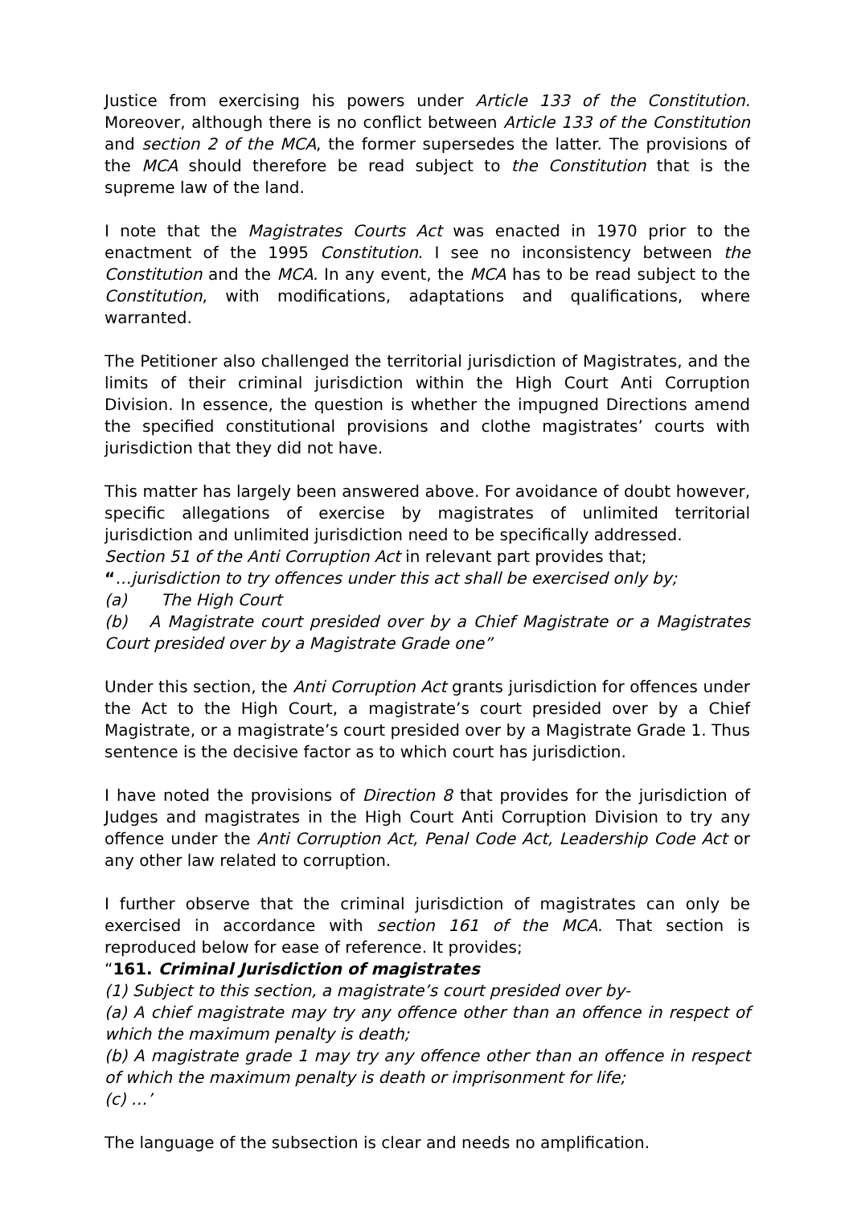Justice from exercising his powers under Article 133 of the Constitution. Moreover, although there is no conflict between Article 133 of the Constitution and section 2 of the MCA, the former supersedes the latter. The provisions of the MCA should therefore be read subject to the Constitution that is the supreme law of the land.
I note that the Magistrates Courts Act was enacted in 1970 prior to the enactment of the 1995 Constitution. I see no inconsistency between the Constitution and the MCA. In any event, the MCA has to be read subject to the Constitution, with modifications, adaptations and qualifications, where warranted.
The Petitioner also challenged the territorial jurisdiction of Magistrates, and the limits of their criminal jurisdiction within the High Court Anti Corruption Division. In essence, the question is whether the impugned Directions amend the specified constitutional provisions and clothe magistrates’ courts with jurisdiction that they did not have.
This matter has largely been answered above. For avoidance of doubt however, specific allegations of exercise by magistrates of unlimited territorial jurisdiction and unlimited jurisdiction need to be specifically addressed.
Section 51 of the Anti Corruption Act in relevant part provides that;
“…jurisdiction to try offences under this act shall be exercised only by;
(a) The High Court
(b) A Magistrate court presided over by a Chief Magistrate or a Magistrates Court presided over by a Magistrate Grade one”
Under this section, the Anti Corruption Act grants jurisdiction for offences under the Act to the High Court, a magistrate’s court presided over by a Chief Magistrate, or a magistrate’s court presided over by a Magistrate Grade 1. Thus sentence is the decisive factor as to which court has jurisdiction.
I have noted the provisions of Direction 8 that provides for the jurisdiction of Judges and magistrates in the High Court Anti Corruption Division to try any offence under the Anti Corruption Act, Penal Code Act, Leadership Code Act or any other law related to corruption.
I further observe that the criminal jurisdiction of magistrates can only be exercised in accordance with section 161 of the MCA. That section is reproduced below for ease of reference. It provides;
“161. Criminal Jurisdiction of magistrates
(1) Subject to this section, a magistrate’s court presided over by-
(a) A chief magistrate may try any offence other than an offence in respect of which the maximum penalty is death;
(b) A magistrate grade 1 may try any offence other than an offence in respect of which the maximum penalty is death or imprisonment for life;
(c) …’
The language of the subsection is clear and needs no amplification.